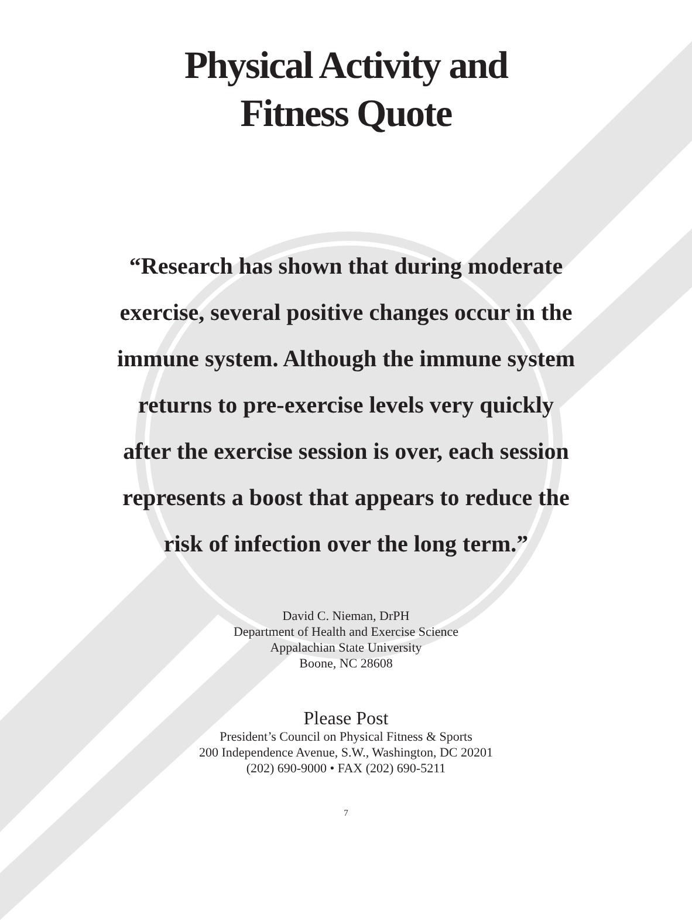Physical Activity and
Fitness Quote
“Research has shown that during moderate exercise, several positive changes occur in the immune system. Although the immune system returns to pre-exercise levels very quickly after the exercise session is over, each session represents a boost that appears to reduce the risk of infection over the long term.”
David C. Nieman, DrPH
Department of Health and Exercise Science
Appalachian State University
Boone, NC 28608
Please Post
President’s Council on Physical Fitness & Sports
200 Independence Avenue, S.W., Washington, DC 20201
(202) 690-9000 • FAX (202) 690-5211
7